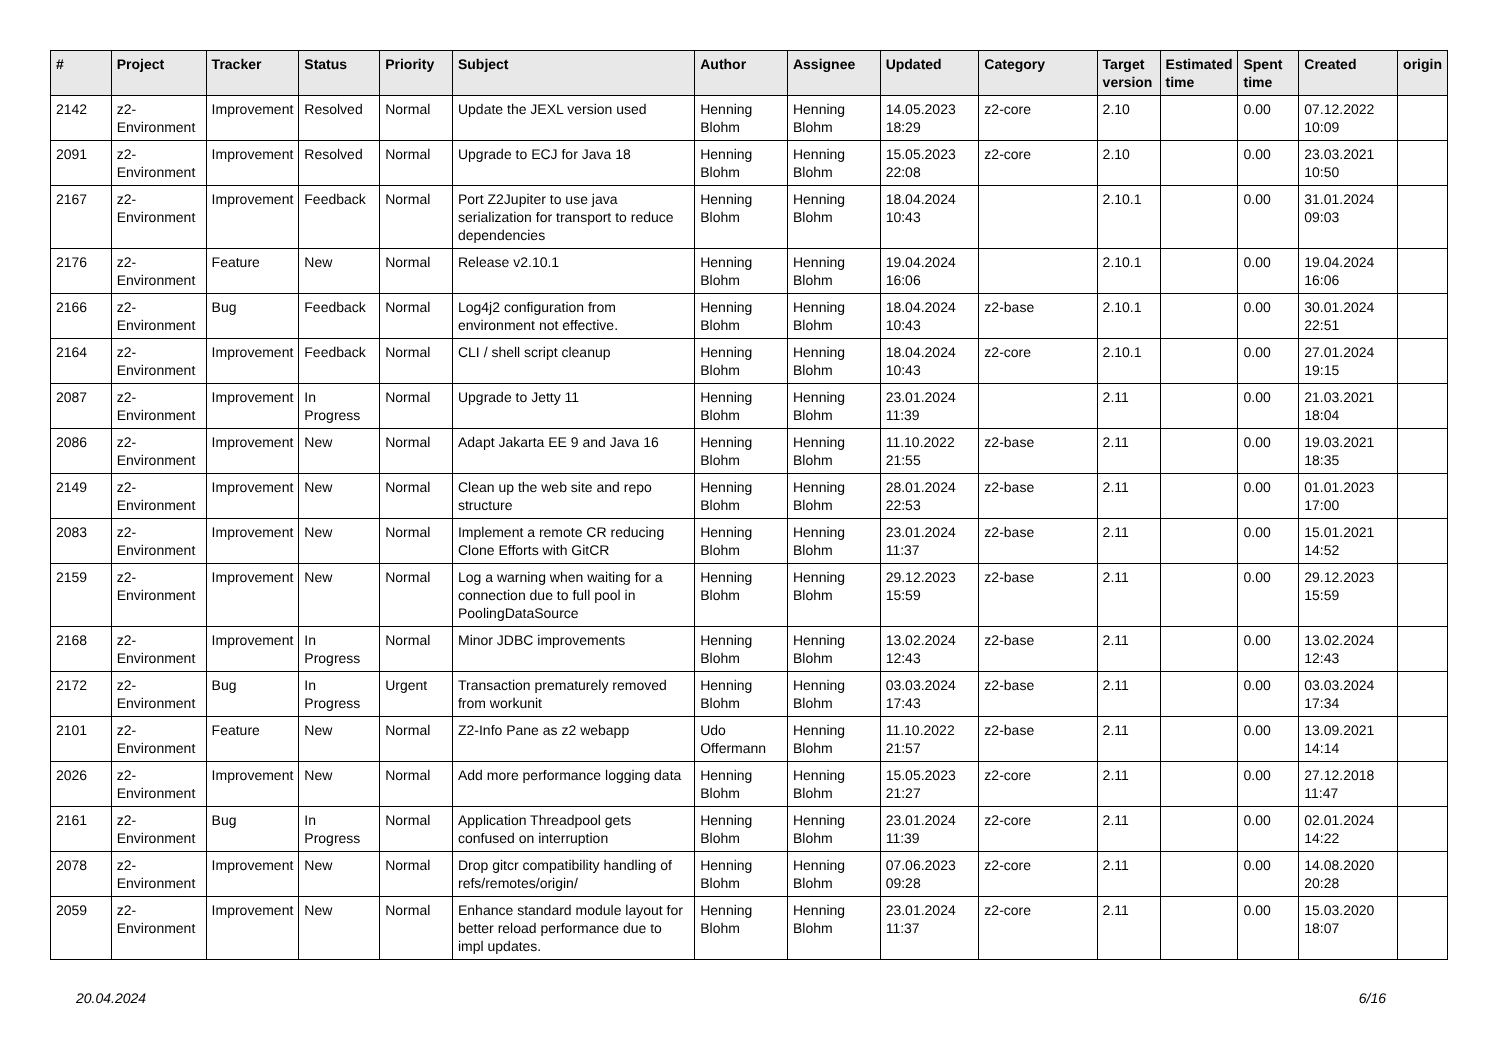| # | Project | Tracker | Status | Priority | Subject | Author | Assignee | Updated | Category | Target version | Estimated time | Spent time | Created | origin |
| --- | --- | --- | --- | --- | --- | --- | --- | --- | --- | --- | --- | --- | --- | --- |
| 2142 | z2-Environment | Improvement | Resolved | Normal | Update the JEXL version used | Henning Blohm | Henning Blohm | 14.05.2023 18:29 | z2-core | 2.10 | | 0.00 | 07.12.2022 10:09 | |
| 2091 | z2-Environment | Improvement | Resolved | Normal | Upgrade to ECJ for Java 18 | Henning Blohm | Henning Blohm | 15.05.2023 22:08 | z2-core | 2.10 | | 0.00 | 23.03.2021 10:50 | |
| 2167 | z2-Environment | Improvement | Feedback | Normal | Port Z2Jupiter to use java serialization for transport to reduce dependencies | Henning Blohm | Henning Blohm | 18.04.2024 10:43 | | 2.10.1 | | 0.00 | 31.01.2024 09:03 | |
| 2176 | z2-Environment | Feature | New | Normal | Release v2.10.1 | Henning Blohm | Henning Blohm | 19.04.2024 16:06 | | 2.10.1 | | 0.00 | 19.04.2024 16:06 | |
| 2166 | z2-Environment | Bug | Feedback | Normal | Log4j2 configuration from environment not effective. | Henning Blohm | Henning Blohm | 18.04.2024 10:43 | z2-base | 2.10.1 | | 0.00 | 30.01.2024 22:51 | |
| 2164 | z2-Environment | Improvement | Feedback | Normal | CLI / shell script cleanup | Henning Blohm | Henning Blohm | 18.04.2024 10:43 | z2-core | 2.10.1 | | 0.00 | 27.01.2024 19:15 | |
| 2087 | z2-Environment | Improvement | In Progress | Normal | Upgrade to Jetty 11 | Henning Blohm | Henning Blohm | 23.01.2024 11:39 | | 2.11 | | 0.00 | 21.03.2021 18:04 | |
| 2086 | z2-Environment | Improvement | New | Normal | Adapt Jakarta EE 9 and Java 16 | Henning Blohm | Henning Blohm | 11.10.2022 21:55 | z2-base | 2.11 | | 0.00 | 19.03.2021 18:35 | |
| 2149 | z2-Environment | Improvement | New | Normal | Clean up the web site and repo structure | Henning Blohm | Henning Blohm | 28.01.2024 22:53 | z2-base | 2.11 | | 0.00 | 01.01.2023 17:00 | |
| 2083 | z2-Environment | Improvement | New | Normal | Implement a remote CR reducing Clone Efforts with GitCR | Henning Blohm | Henning Blohm | 23.01.2024 11:37 | z2-base | 2.11 | | 0.00 | 15.01.2021 14:52 | |
| 2159 | z2-Environment | Improvement | New | Normal | Log a warning when waiting for a connection due to full pool in PoolingDataSource | Henning Blohm | Henning Blohm | 29.12.2023 15:59 | z2-base | 2.11 | | 0.00 | 29.12.2023 15:59 | |
| 2168 | z2-Environment | Improvement | In Progress | Normal | Minor JDBC improvements | Henning Blohm | Henning Blohm | 13.02.2024 12:43 | z2-base | 2.11 | | 0.00 | 13.02.2024 12:43 | |
| 2172 | z2-Environment | Bug | In Progress | Urgent | Transaction prematurely removed from workunit | Henning Blohm | Henning Blohm | 03.03.2024 17:43 | z2-base | 2.11 | | 0.00 | 03.03.2024 17:34 | |
| 2101 | z2-Environment | Feature | New | Normal | Z2-Info Pane as z2 webapp | Udo Offermann | Henning Blohm | 11.10.2022 21:57 | z2-base | 2.11 | | 0.00 | 13.09.2021 14:14 | |
| 2026 | z2-Environment | Improvement | New | Normal | Add more performance logging data | Henning Blohm | Henning Blohm | 15.05.2023 21:27 | z2-core | 2.11 | | 0.00 | 27.12.2018 11:47 | |
| 2161 | z2-Environment | Bug | In Progress | Normal | Application Threadpool gets confused on interruption | Henning Blohm | Henning Blohm | 23.01.2024 11:39 | z2-core | 2.11 | | 0.00 | 02.01.2024 14:22 | |
| 2078 | z2-Environment | Improvement | New | Normal | Drop gitcr compatibility handling of refs/remotes/origin/ | Henning Blohm | Henning Blohm | 07.06.2023 09:28 | z2-core | 2.11 | | 0.00 | 14.08.2020 20:28 | |
| 2059 | z2-Environment | Improvement | New | Normal | Enhance standard module layout for better reload performance due to impl updates. | Henning Blohm | Henning Blohm | 23.01.2024 11:37 | z2-core | 2.11 | | 0.00 | 15.03.2020 18:07 | |
20.04.2024 6/16